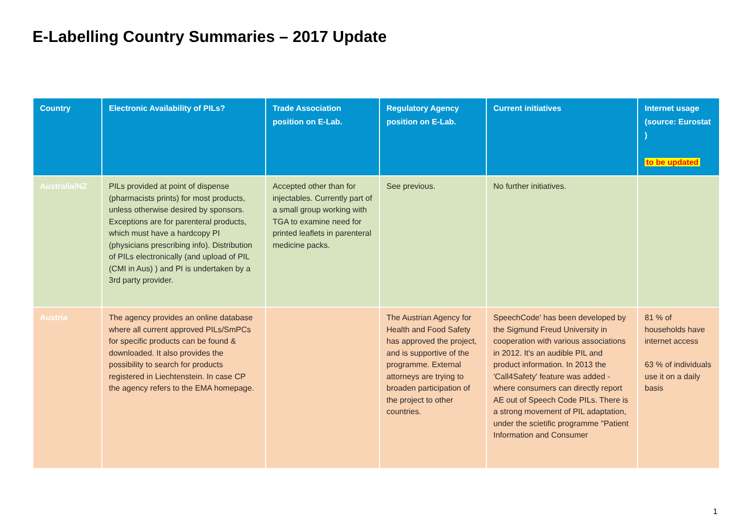E-Labelling Country Summaries – 2017 Update
| Country | Electronic Availability of PILs? | Trade Association position on E-Lab. | Regulatory Agency position on E-Lab. | Current initiatives | Internet usage (source: Eurostat ) to be updated |
| --- | --- | --- | --- | --- | --- |
| Australia/NZ | PILs provided at point of dispense (pharmacists prints) for most products, unless otherwise desired by sponsors. Exceptions are for parenteral products, which must have a hardcopy PI (physicians prescribing info). Distribution of PILs electronically (and upload of PIL (CMI in Aus) ) and PI is undertaken by a 3rd party provider. | Accepted other than for injectables. Currently part of a small group working with TGA to examine need for printed leaflets in parenteral medicine packs. | See previous. | No further initiatives. | |
| Austria | The agency provides an online database where all current approved PILs/SmPCs for specific products can be found & downloaded. It also provides the possibility to search for products registered in Liechtenstein. In case CP the agency refers to the EMA homepage. | | The Austrian Agency for Health and Food Safety has approved the project, and is supportive of the programme. External attorneys are trying to broaden participation of the project to other countries. | SpeechCode' has been developed by the Sigmund Freud University in cooperation with various associations in 2012. It's an audible PIL and product information. In 2013 the 'Call4Safety' feature was added - where consumers can directly report AE out of Speech Code PILs. There is a strong movement of PIL adaptation, under the scietific programme "Patient Information and Consumer | 81 % of households have internet access 63 % of individuals use it on a daily basis |
1